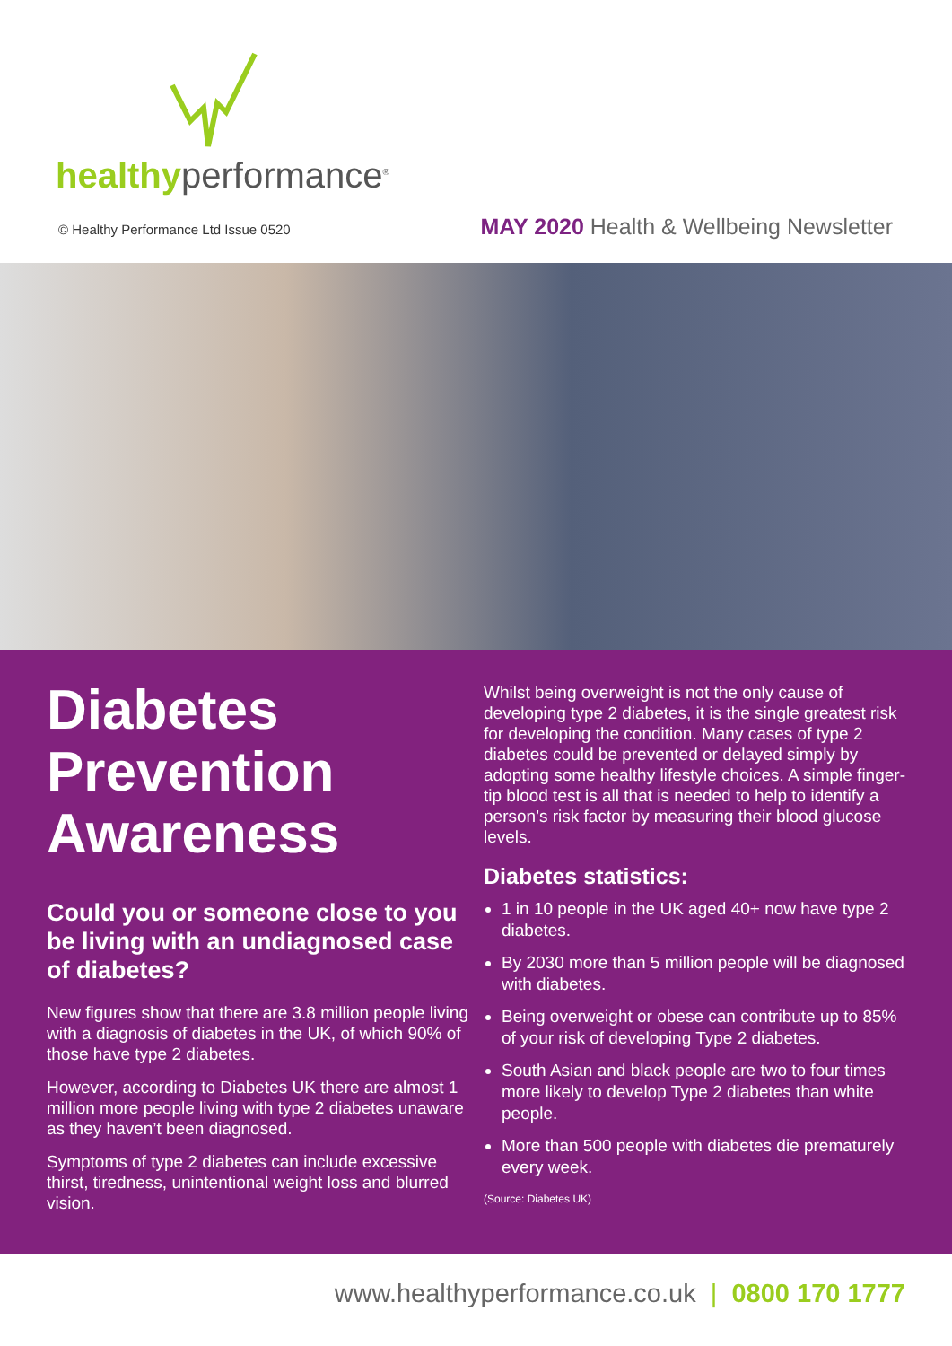healthyperformance<sup>®</sup>
© Healthy Performance Ltd Issue 0520 MAY 2020 Health & Wellbeing Newsletter
Diabetes Prevention Awareness
Could you or someone close to you be living with an undiagnosed case of diabetes?
New figures show that there are 3.8 million people living with a diagnosis of diabetes in the UK, of which 90% of those have type 2 diabetes.
However, according to Diabetes UK there are almost 1 million more people living with type 2 diabetes unaware as they haven’t been diagnosed.
Symptoms of type 2 diabetes can include excessive thirst, tiredness, unintentional weight loss and blurred vision.
Whilst being overweight is not the only cause of developing type 2 diabetes, it is the single greatest risk for developing the condition. Many cases of type 2 diabetes could be prevented or delayed simply by adopting some healthy lifestyle choices. A simple finger-tip blood test is all that is needed to help to identify a person’s risk factor by measuring their blood glucose levels.
Diabetes statistics:
1 in 10 people in the UK aged 40+ now have type 2 diabetes.
By 2030 more than 5 million people will be diagnosed with diabetes.
Being overweight or obese can contribute up to 85% of your risk of developing Type 2 diabetes.
South Asian and black people are two to four times more likely to develop Type 2 diabetes than white people.
More than 500 people with diabetes die prematurely every week.
(Source: Diabetes UK)
www.healthyperformance.co.uk | 0800 170 1777